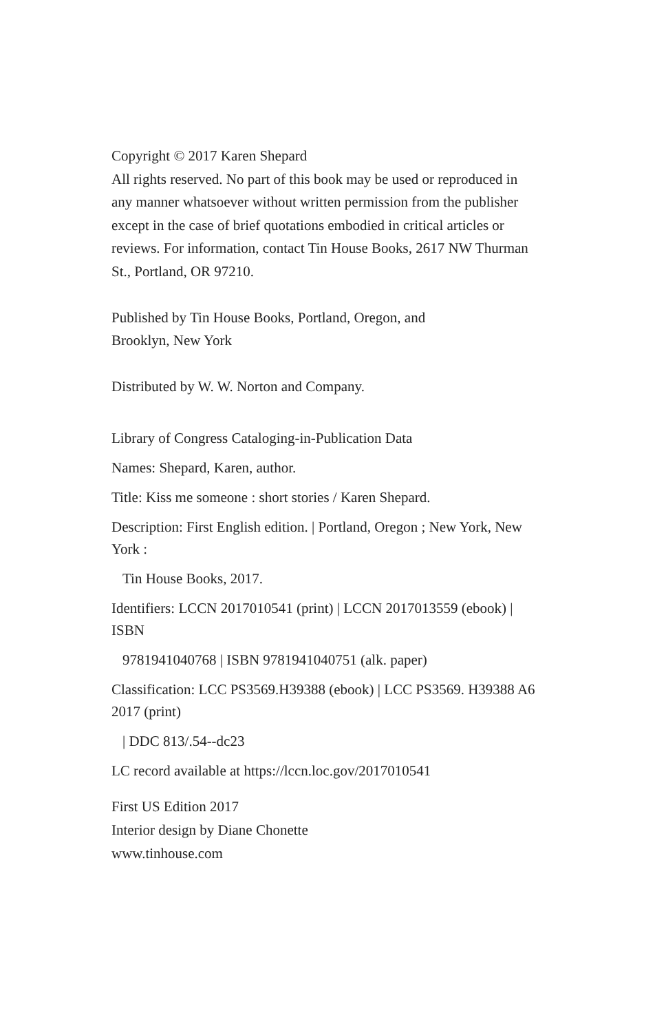Copyright © 2017 Karen Shepard
All rights reserved. No part of this book may be used or reproduced in any manner whatsoever without written permission from the publisher except in the case of brief quotations embodied in critical articles or reviews. For information, contact Tin House Books, 2617 NW Thurman St., Portland, OR 97210.
Published by Tin House Books, Portland, Oregon, and
Brooklyn, New York
Distributed by W. W. Norton and Company.
Library of Congress Cataloging-in-Publication Data
Names: Shepard, Karen, author.
Title: Kiss me someone : short stories / Karen Shepard.
Description: First English edition. | Portland, Oregon ; New York, New York :
Tin House Books, 2017.
Identifiers: LCCN 2017010541 (print) | LCCN 2017013559 (ebook) | ISBN
9781941040768 | ISBN 9781941040751 (alk. paper)
Classification: LCC PS3569.H39388 (ebook) | LCC PS3569. H39388 A6 2017 (print)
| DDC 813/.54--dc23
LC record available at https://lccn.loc.gov/2017010541
First US Edition 2017
Interior design by Diane Chonette
www.tinhouse.com